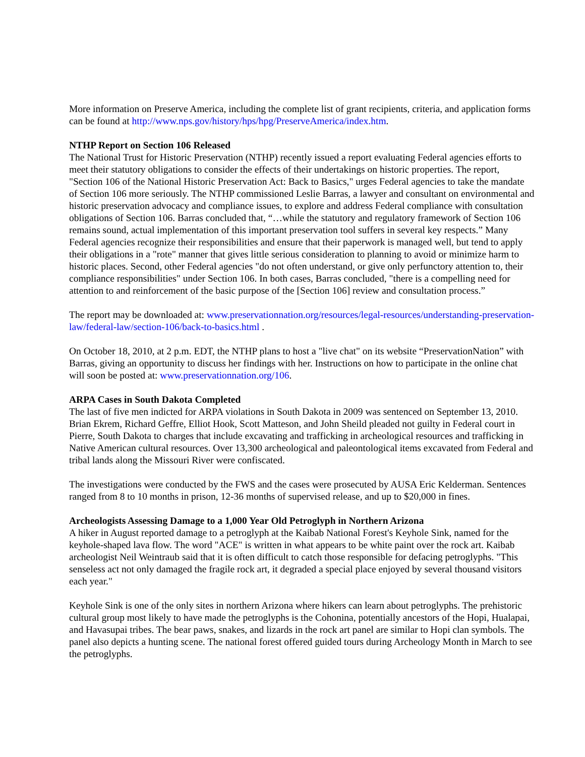More information on Preserve America, including the complete list of grant recipients, criteria, and application forms can be found at http://www.nps.gov/history/hps/hpg/PreserveAmerica/index.htm.
NTHP Report on Section 106 Released
The National Trust for Historic Preservation (NTHP) recently issued a report evaluating Federal agencies efforts to meet their statutory obligations to consider the effects of their undertakings on historic properties. The report, "Section 106 of the National Historic Preservation Act: Back to Basics," urges Federal agencies to take the mandate of Section 106 more seriously. The NTHP commissioned Leslie Barras, a lawyer and consultant on environmental and historic preservation advocacy and compliance issues, to explore and address Federal compliance with consultation obligations of Section 106. Barras concluded that, “…while the statutory and regulatory framework of Section 106 remains sound, actual implementation of this important preservation tool suffers in several key respects.” Many Federal agencies recognize their responsibilities and ensure that their paperwork is managed well, but tend to apply their obligations in a "rote" manner that gives little serious consideration to planning to avoid or minimize harm to historic places. Second, other Federal agencies "do not often understand, or give only perfunctory attention to, their compliance responsibilities" under Section 106. In both cases, Barras concluded, "there is a compelling need for attention to and reinforcement of the basic purpose of the [Section 106] review and consultation process.”
The report may be downloaded at: www.preservationnation.org/resources/legal-resources/understanding-preservation-law/federal-law/section-106/back-to-basics.html .
On October 18, 2010, at 2 p.m. EDT, the NTHP plans to host a "live chat" on its website “PreservationNation” with Barras, giving an opportunity to discuss her findings with her. Instructions on how to participate in the online chat will soon be posted at: www.preservationnation.org/106.
ARPA Cases in South Dakota Completed
The last of five men indicted for ARPA violations in South Dakota in 2009 was sentenced on September 13, 2010. Brian Ekrem, Richard Geffre, Elliot Hook, Scott Matteson, and John Sheild pleaded not guilty in Federal court in Pierre, South Dakota to charges that include excavating and trafficking in archeological resources and trafficking in Native American cultural resources. Over 13,300 archeological and paleontological items excavated from Federal and tribal lands along the Missouri River were confiscated.
The investigations were conducted by the FWS and the cases were prosecuted by AUSA Eric Kelderman. Sentences ranged from 8 to 10 months in prison, 12-36 months of supervised release, and up to $20,000 in fines.
Archeologists Assessing Damage to a 1,000 Year Old Petroglyph in Northern Arizona
A hiker in August reported damage to a petroglyph at the Kaibab National Forest's Keyhole Sink, named for the keyhole-shaped lava flow. The word "ACE" is written in what appears to be white paint over the rock art. Kaibab archeologist Neil Weintraub said that it is often difficult to catch those responsible for defacing petroglyphs. "This senseless act not only damaged the fragile rock art, it degraded a special place enjoyed by several thousand visitors each year."
Keyhole Sink is one of the only sites in northern Arizona where hikers can learn about petroglyphs. The prehistoric cultural group most likely to have made the petroglyphs is the Cohonina, potentially ancestors of the Hopi, Hualapai, and Havasupai tribes. The bear paws, snakes, and lizards in the rock art panel are similar to Hopi clan symbols. The panel also depicts a hunting scene. The national forest offered guided tours during Archeology Month in March to see the petroglyphs.